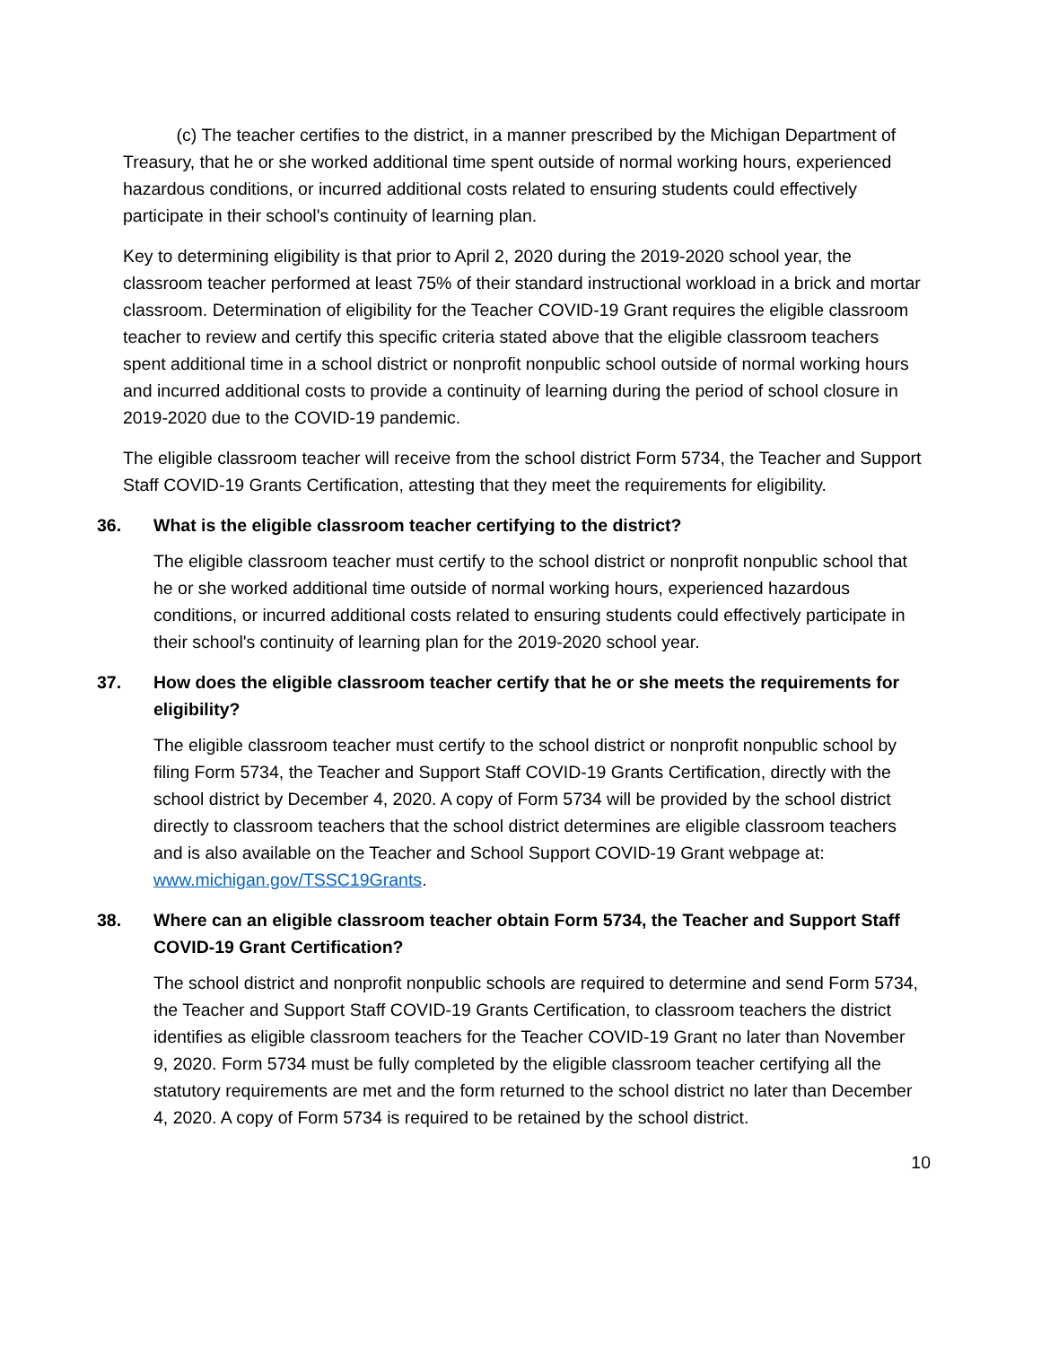(c) The teacher certifies to the district, in a manner prescribed by the Michigan Department of Treasury, that he or she worked additional time spent outside of normal working hours, experienced hazardous conditions, or incurred additional costs related to ensuring students could effectively participate in their school's continuity of learning plan.
Key to determining eligibility is that prior to April 2, 2020 during the 2019-2020 school year, the classroom teacher performed at least 75% of their standard instructional workload in a brick and mortar classroom. Determination of eligibility for the Teacher COVID-19 Grant requires the eligible classroom teacher to review and certify this specific criteria stated above that the eligible classroom teachers spent additional time in a school district or nonprofit nonpublic school outside of normal working hours and incurred additional costs to provide a continuity of learning during the period of school closure in 2019-2020 due to the COVID-19 pandemic.
The eligible classroom teacher will receive from the school district Form 5734, the Teacher and Support Staff COVID-19 Grants Certification, attesting that they meet the requirements for eligibility.
36. What is the eligible classroom teacher certifying to the district?
The eligible classroom teacher must certify to the school district or nonprofit nonpublic school that he or she worked additional time outside of normal working hours, experienced hazardous conditions, or incurred additional costs related to ensuring students could effectively participate in their school's continuity of learning plan for the 2019-2020 school year.
37. How does the eligible classroom teacher certify that he or she meets the requirements for eligibility?
The eligible classroom teacher must certify to the school district or nonprofit nonpublic school by filing Form 5734, the Teacher and Support Staff COVID-19 Grants Certification, directly with the school district by December 4, 2020. A copy of Form 5734 will be provided by the school district directly to classroom teachers that the school district determines are eligible classroom teachers and is also available on the Teacher and School Support COVID-19 Grant webpage at: www.michigan.gov/TSSC19Grants.
38. Where can an eligible classroom teacher obtain Form 5734, the Teacher and Support Staff COVID-19 Grant Certification?
The school district and nonprofit nonpublic schools are required to determine and send Form 5734, the Teacher and Support Staff COVID-19 Grants Certification, to classroom teachers the district identifies as eligible classroom teachers for the Teacher COVID-19 Grant no later than November 9, 2020. Form 5734 must be fully completed by the eligible classroom teacher certifying all the statutory requirements are met and the form returned to the school district no later than December 4, 2020. A copy of Form 5734 is required to be retained by the school district.
10